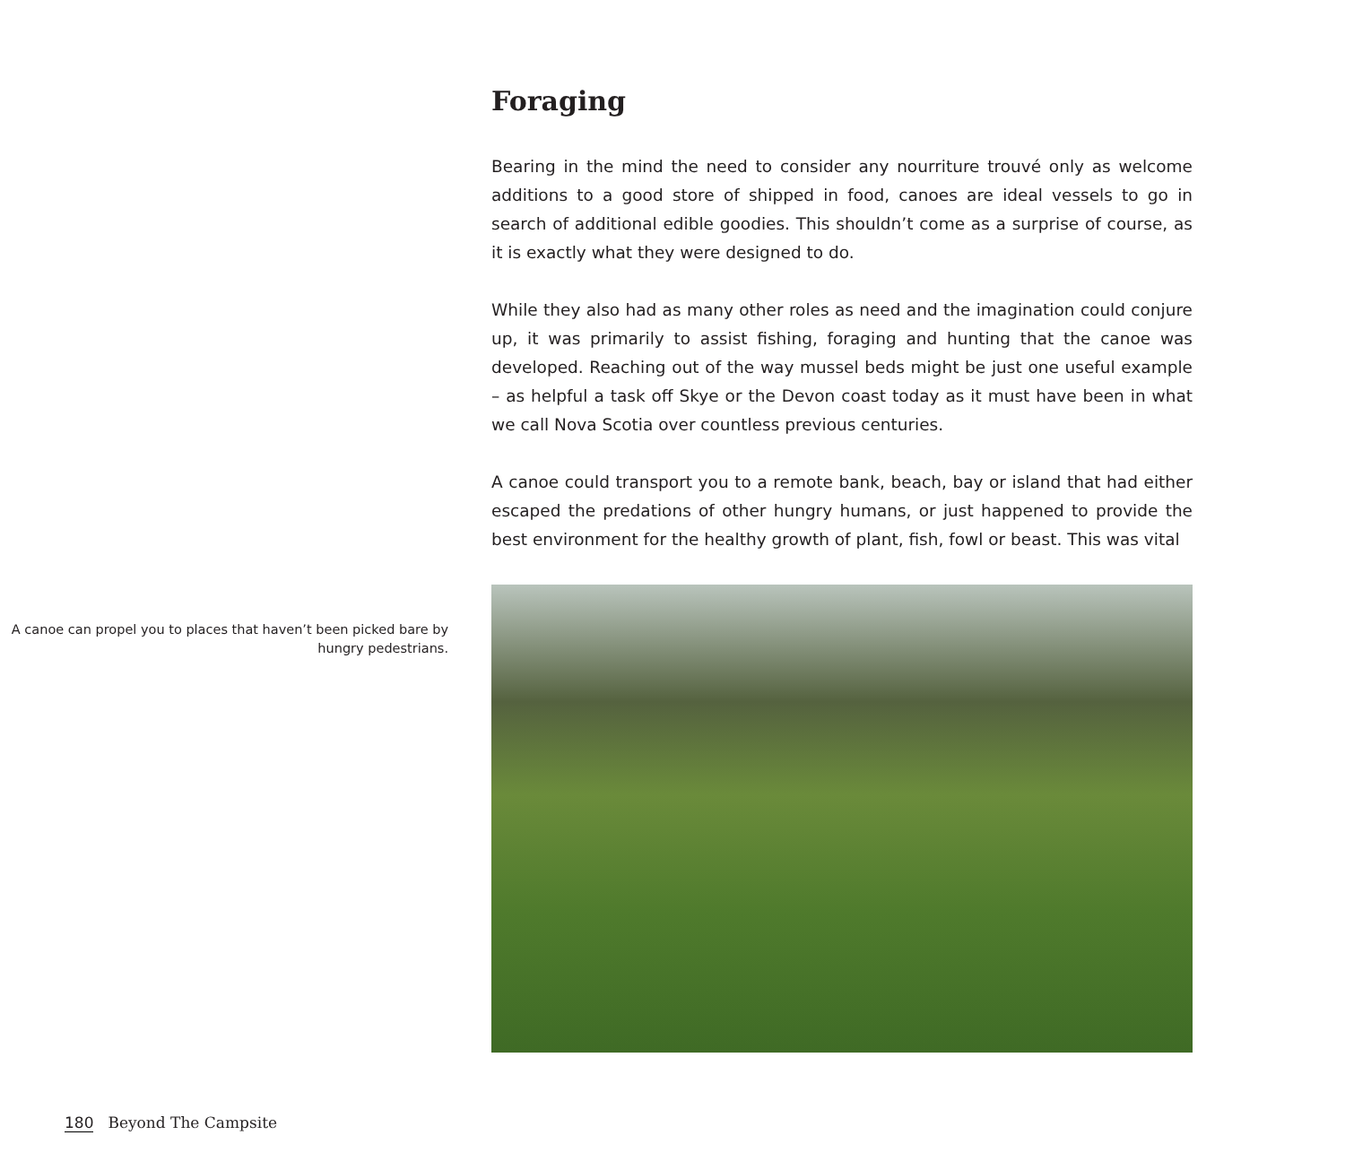Foraging
Bearing in the mind the need to consider any nourriture trouvé only as welcome additions to a good store of shipped in food, canoes are ideal vessels to go in search of additional edible goodies. This shouldn’t come as a surprise of course, as it is exactly what they were designed to do.
While they also had as many other roles as need and the imagination could conjure up, it was primarily to assist fishing, foraging and hunting that the canoe was developed. Reaching out of the way mussel beds might be just one useful example – as helpful a task off Skye or the Devon coast today as it must have been in what we call Nova Scotia over countless previous centuries.
A canoe could transport you to a remote bank, beach, bay or island that had either escaped the predations of other hungry humans, or just happened to provide the best environment for the healthy growth of plant, fish, fowl or beast. This was vital
A canoe can propel you to places that haven’t been picked bare by hungry pedestrians.
180 Beyond The Campsite